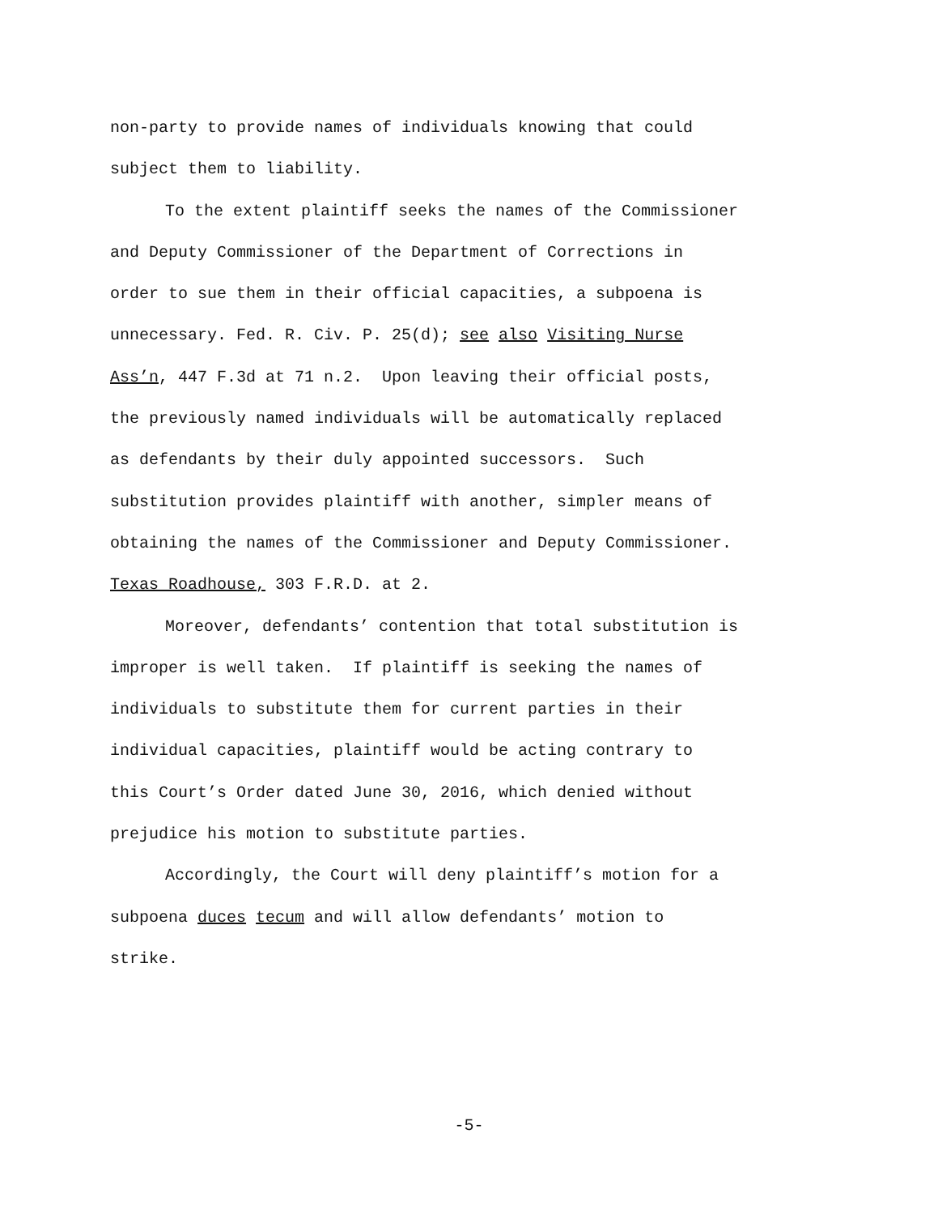non-party to provide names of individuals knowing that could
subject them to liability.
To the extent plaintiff seeks the names of the Commissioner
and Deputy Commissioner of the Department of Corrections in
order to sue them in their official capacities, a subpoena is
unnecessary. Fed. R. Civ. P. 25(d); see also Visiting Nurse
Ass’n, 447 F.3d at 71 n.2. Upon leaving their official posts,
the previously named individuals will be automatically replaced
as defendants by their duly appointed successors. Such
substitution provides plaintiff with another, simpler means of
obtaining the names of the Commissioner and Deputy Commissioner.
Texas Roadhouse, 303 F.R.D. at 2.
Moreover, defendants’ contention that total substitution is
improper is well taken. If plaintiff is seeking the names of
individuals to substitute them for current parties in their
individual capacities, plaintiff would be acting contrary to
this Court’s Order dated June 30, 2016, which denied without
prejudice his motion to substitute parties.
Accordingly, the Court will deny plaintiff’s motion for a
subpoena duces tecum and will allow defendants’ motion to
strike.
-5-